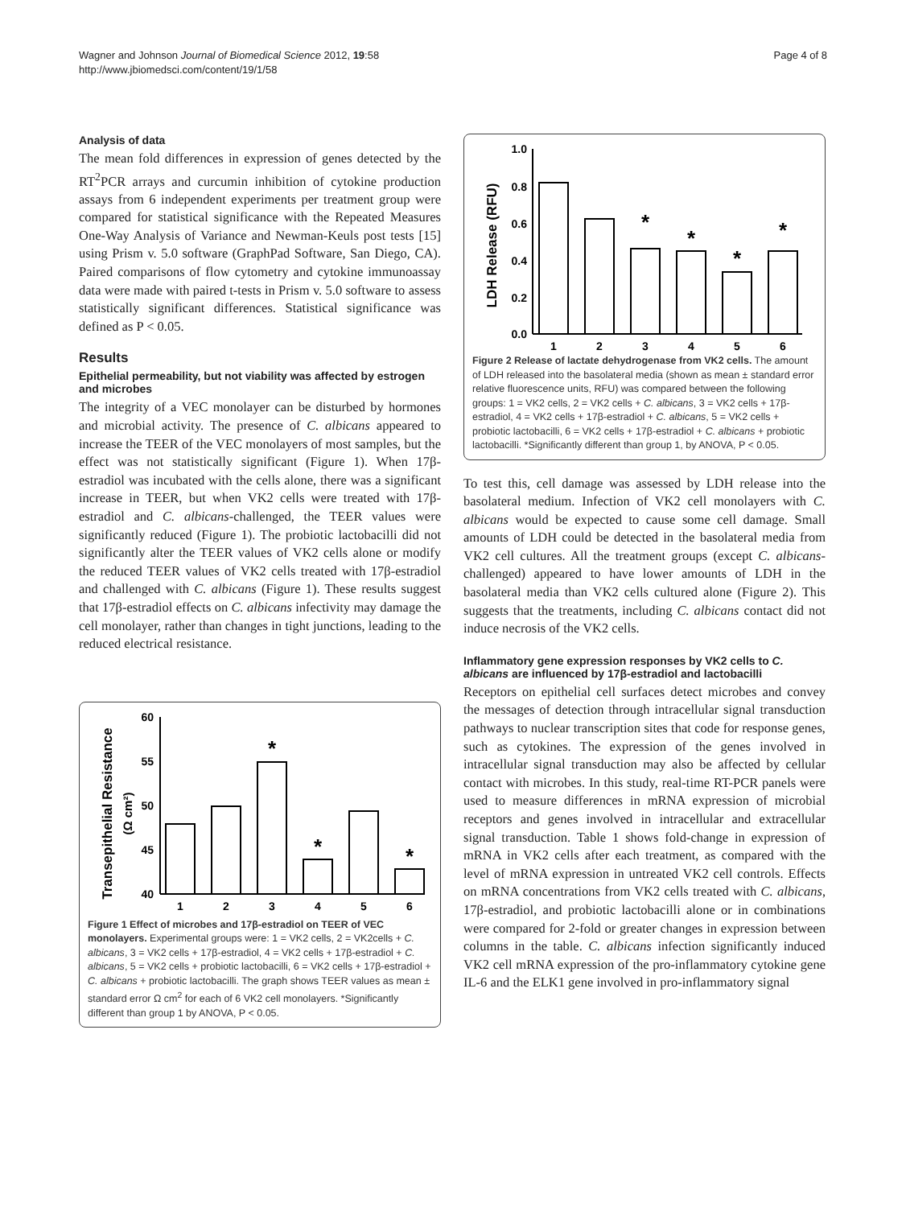Wagner and Johnson Journal of Biomedical Science 2012, 19:58
http://www.jbiomedsci.com/content/19/1/58
Page 4 of 8
Analysis of data
The mean fold differences in expression of genes detected by the RT<sup>2</sup>PCR arrays and curcumin inhibition of cytokine production assays from 6 independent experiments per treatment group were compared for statistical significance with the Repeated Measures One-Way Analysis of Variance and Newman-Keuls post tests [15] using Prism v. 5.0 software (GraphPad Software, San Diego, CA). Paired comparisons of flow cytometry and cytokine immunoassay data were made with paired t-tests in Prism v. 5.0 software to assess statistically significant differences. Statistical significance was defined as P < 0.05.
Results
Epithelial permeability, but not viability was affected by estrogen and microbes
The integrity of a VEC monolayer can be disturbed by hormones and microbial activity. The presence of C. albicans appeared to increase the TEER of the VEC monolayers of most samples, but the effect was not statistically significant (Figure 1). When 17β-estradiol was incubated with the cells alone, there was a significant increase in TEER, but when VK2 cells were treated with 17β-estradiol and C. albicans-challenged, the TEER values were significantly reduced (Figure 1). The probiotic lactobacilli did not significantly alter the TEER values of VK2 cells alone or modify the reduced TEER values of VK2 cells treated with 17β-estradiol and challenged with C. albicans (Figure 1). These results suggest that 17β-estradiol effects on C. albicans infectivity may damage the cell monolayer, rather than changes in tight junctions, leading to the reduced electrical resistance.
Transepithelial Resistance
(Ω cm²)
60
55
50
45
40
1
2
3
4
5
6
*
*
*
Figure 1 Effect of microbes and 17β-estradiol on TEER of VEC monolayers. Experimental groups were: 1 = VK2 cells, 2 = VK2cells + C. albicans, 3 = VK2 cells + 17β-estradiol, 4 = VK2 cells + 17β-estradiol + C. albicans, 5 = VK2 cells + probiotic lactobacilli, 6 = VK2 cells + 17β-estradiol + C. albicans + probiotic lactobacilli. The graph shows TEER values as mean ± standard error Ω cm<sup>2</sup> for each of 6 VK2 cell monolayers. *Significantly different than group 1 by ANOVA, P < 0.05.
LDH Release (RFU)
1.0
0.8
0.6
0.4
0.2
0.0
1
2
3
4
5
6
*
*
*
*
Figure 2 Release of lactate dehydrogenase from VK2 cells. The amount of LDH released into the basolateral media (shown as mean ± standard error relative fluorescence units, RFU) was compared between the following groups: 1 = VK2 cells, 2 = VK2 cells + C. albicans, 3 = VK2 cells + 17β-estradiol, 4 = VK2 cells + 17β-estradiol + C. albicans, 5 = VK2 cells + probiotic lactobacilli, 6 = VK2 cells + 17β-estradiol + C. albicans + probiotic lactobacilli. *Significantly different than group 1, by ANOVA, P < 0.05.
To test this, cell damage was assessed by LDH release into the basolateral medium. Infection of VK2 cell monolayers with C. albicans would be expected to cause some cell damage. Small amounts of LDH could be detected in the basolateral media from VK2 cell cultures. All the treatment groups (except C. albicans-challenged) appeared to have lower amounts of LDH in the basolateral media than VK2 cells cultured alone (Figure 2). This suggests that the treatments, including C. albicans contact did not induce necrosis of the VK2 cells.
Inflammatory gene expression responses by VK2 cells to C. albicans are influenced by 17β-estradiol and lactobacilli
Receptors on epithelial cell surfaces detect microbes and convey the messages of detection through intracellular signal transduction pathways to nuclear transcription sites that code for response genes, such as cytokines. The expression of the genes involved in intracellular signal transduction may also be affected by cellular contact with microbes. In this study, real-time RT-PCR panels were used to measure differences in mRNA expression of microbial receptors and genes involved in intracellular and extracellular signal transduction. Table 1 shows fold-change in expression of mRNA in VK2 cells after each treatment, as compared with the level of mRNA expression in untreated VK2 cell controls. Effects on mRNA concentrations from VK2 cells treated with C. albicans, 17β-estradiol, and probiotic lactobacilli alone or in combinations were compared for 2-fold or greater changes in expression between columns in the table. C. albicans infection significantly induced VK2 cell mRNA expression of the pro-inflammatory cytokine gene IL-6 and the ELK1 gene involved in pro-inflammatory signal